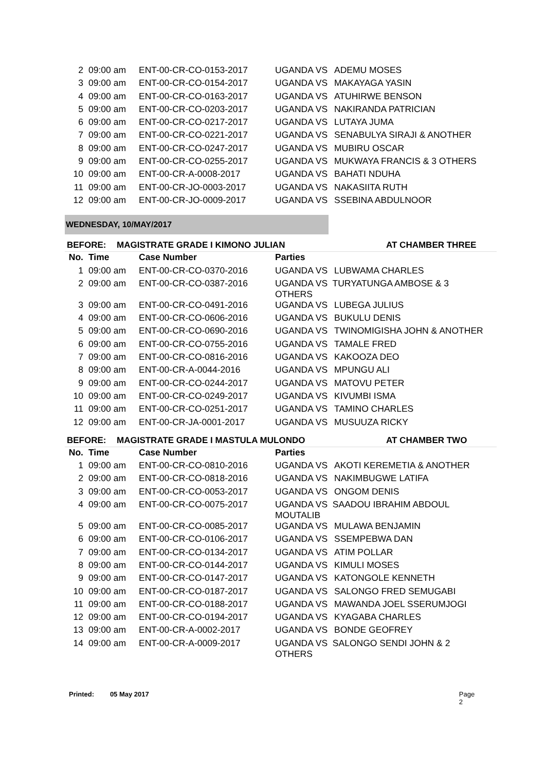| 2 | 09:00 am | ENT-00-CR-CO-0153-2017 | UGANDA VS | ADEMU MOSES |
| 3 | 09:00 am | ENT-00-CR-CO-0154-2017 | UGANDA VS | MAKAYAGA YASIN |
| 4 | 09:00 am | ENT-00-CR-CO-0163-2017 | UGANDA VS | ATUHIRWE BENSON |
| 5 | 09:00 am | ENT-00-CR-CO-0203-2017 | UGANDA VS | NAKIRANDA PATRICIAN |
| 6 | 09:00 am | ENT-00-CR-CO-0217-2017 | UGANDA VS | LUTAYA JUMA |
| 7 | 09:00 am | ENT-00-CR-CO-0221-2017 | UGANDA VS | SENABULYA SIRAJI & ANOTHER |
| 8 | 09:00 am | ENT-00-CR-CO-0247-2017 | UGANDA VS | MUBIRU OSCAR |
| 9 | 09:00 am | ENT-00-CR-CO-0255-2017 | UGANDA VS | MUKWAYA FRANCIS & 3 OTHERS |
| 10 | 09:00 am | ENT-00-CR-A-0008-2017 | UGANDA VS | BAHATI NDUHA |
| 11 | 09:00 am | ENT-00-CR-JO-0003-2017 | UGANDA VS | NAKASIITA RUTH |
| 12 | 09:00 am | ENT-00-CR-JO-0009-2017 | UGANDA VS | SSEBINA ABDULNOOR |
WEDNESDAY, 10/MAY/2017
BEFORE: MAGISTRATE GRADE I KIMONO JULIAN AT CHAMBER THREE
| No. | Time | Case Number | Parties | |
| --- | --- | --- | --- | --- |
| 1 | 09:00 am | ENT-00-CR-CO-0370-2016 | UGANDA VS | LUBWAMA CHARLES |
| 2 | 09:00 am | ENT-00-CR-CO-0387-2016 | UGANDA VS TURYATUNGA AMBOSE & 3 OTHERS | |
| 3 | 09:00 am | ENT-00-CR-CO-0491-2016 | UGANDA VS | LUBEGA JULIUS |
| 4 | 09:00 am | ENT-00-CR-CO-0606-2016 | UGANDA VS | BUKULU DENIS |
| 5 | 09:00 am | ENT-00-CR-CO-0690-2016 | UGANDA VS | TWINOMIGISHA JOHN & ANOTHER |
| 6 | 09:00 am | ENT-00-CR-CO-0755-2016 | UGANDA VS | TAMALE FRED |
| 7 | 09:00 am | ENT-00-CR-CO-0816-2016 | UGANDA VS | KAKOOZA DEO |
| 8 | 09:00 am | ENT-00-CR-A-0044-2016 | UGANDA VS | MPUNGU ALI |
| 9 | 09:00 am | ENT-00-CR-CO-0244-2017 | UGANDA VS | MATOVU PETER |
| 10 | 09:00 am | ENT-00-CR-CO-0249-2017 | UGANDA VS | KIVUMBI ISMA |
| 11 | 09:00 am | ENT-00-CR-CO-0251-2017 | UGANDA VS | TAMINO CHARLES |
| 12 | 09:00 am | ENT-00-CR-JA-0001-2017 | UGANDA VS | MUSUUZA RICKY |
BEFORE: MAGISTRATE GRADE I MASTULA MULONDO AT CHAMBER TWO
| No. | Time | Case Number | Parties | |
| --- | --- | --- | --- | --- |
| 1 | 09:00 am | ENT-00-CR-CO-0810-2016 | UGANDA VS | AKOTI KEREMETIA & ANOTHER |
| 2 | 09:00 am | ENT-00-CR-CO-0818-2016 | UGANDA VS | NAKIMBUGWE LATIFA |
| 3 | 09:00 am | ENT-00-CR-CO-0053-2017 | UGANDA VS | ONGOM DENIS |
| 4 | 09:00 am | ENT-00-CR-CO-0075-2017 | UGANDA VS SAADOU IBRAHIM ABDOUL MOUTALIB | |
| 5 | 09:00 am | ENT-00-CR-CO-0085-2017 | UGANDA VS | MULAWA BENJAMIN |
| 6 | 09:00 am | ENT-00-CR-CO-0106-2017 | UGANDA VS | SSEMPEBWA DAN |
| 7 | 09:00 am | ENT-00-CR-CO-0134-2017 | UGANDA VS | ATIM POLLAR |
| 8 | 09:00 am | ENT-00-CR-CO-0144-2017 | UGANDA VS | KIMULI MOSES |
| 9 | 09:00 am | ENT-00-CR-CO-0147-2017 | UGANDA VS | KATONGOLE KENNETH |
| 10 | 09:00 am | ENT-00-CR-CO-0187-2017 | UGANDA VS | SALONGO FRED SEMUGABI |
| 11 | 09:00 am | ENT-00-CR-CO-0188-2017 | UGANDA VS | MAWANDA JOEL SSERUMJOGI |
| 12 | 09:00 am | ENT-00-CR-CO-0194-2017 | UGANDA VS | KYAGABA CHARLES |
| 13 | 09:00 am | ENT-00-CR-A-0002-2017 | UGANDA VS | BONDE GEOFREY |
| 14 | 09:00 am | ENT-00-CR-A-0009-2017 | UGANDA VS SALONGO SENDI JOHN & 2 OTHERS | |
Printed: 05 May 2017 Page 2